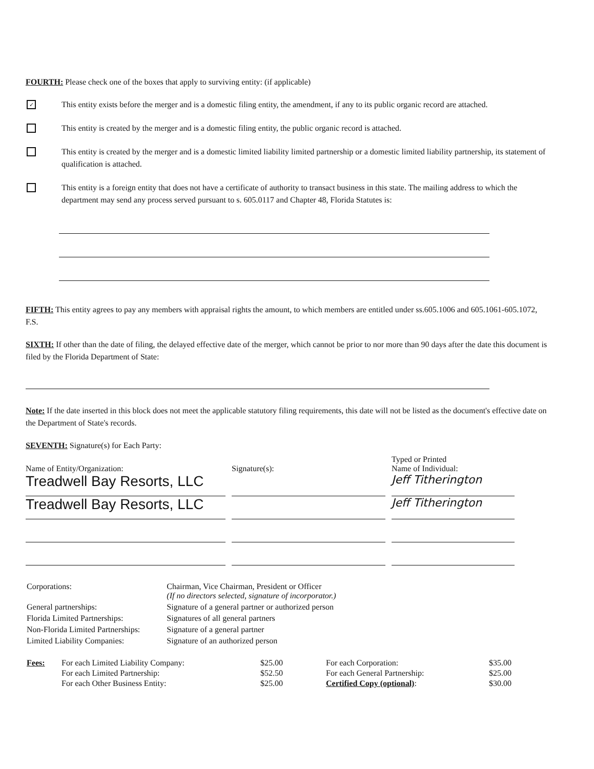FOURTH: Please check one of the boxes that apply to surviving entity: (if applicable)
✓
This entity exists before the merger and is a domestic filing entity, the amendment, if any to its public organic record are attached.
This entity is created by the merger and is a domestic filing entity, the public organic record is attached.
This entity is created by the merger and is a domestic limited liability limited partnership or a domestic limited liability partnership, its statement of qualification is attached.
This entity is a foreign entity that does not have a certificate of authority to transact business in this state. The mailing address to which the department may send any process served pursuant to s. 605.0117 and Chapter 48, Florida Statutes is:
FIFTH: This entity agrees to pay any members with appraisal rights the amount, to which members are entitled under ss.605.1006 and 605.1061-605.1072, F.S.
SIXTH: If other than the date of filing, the delayed effective date of the merger, which cannot be prior to nor more than 90 days after the date this document is filed by the Florida Department of State:
Note: If the date inserted in this block does not meet the applicable statutory filing requirements, this date will not be listed as the document's effective date on the Department of State's records.
SEVENTH: Signature(s) for Each Party:
| Name of Entity/Organization: | Signature(s): | Typed or Printed Name of Individual: |
| Treadwell Bay Resorts, LLC | | Jeff Titherington |
| Treadwell Bay Resorts, LLC | | Jeff Titherington |
| Corporations: | Chairman, Vice Chairman, President or Officer (If no directors selected, signature of incorporator.) |
| General partnerships: | Signature of a general partner or authorized person |
| Florida Limited Partnerships: | Signatures of all general partners |
| Non-Florida Limited Partnerships: | Signature of a general partner |
| Limited Liability Companies: | Signature of an authorized person |
| Fees: | For each Limited Liability Company: | $25.00 | For each Corporation: | $35.00 |
| | For each Limited Partnership: | $52.50 | For each General Partnership: | $25.00 |
| | For each Other Business Entity: | $25.00 | Certified Copy (optional) : | $30.00 |